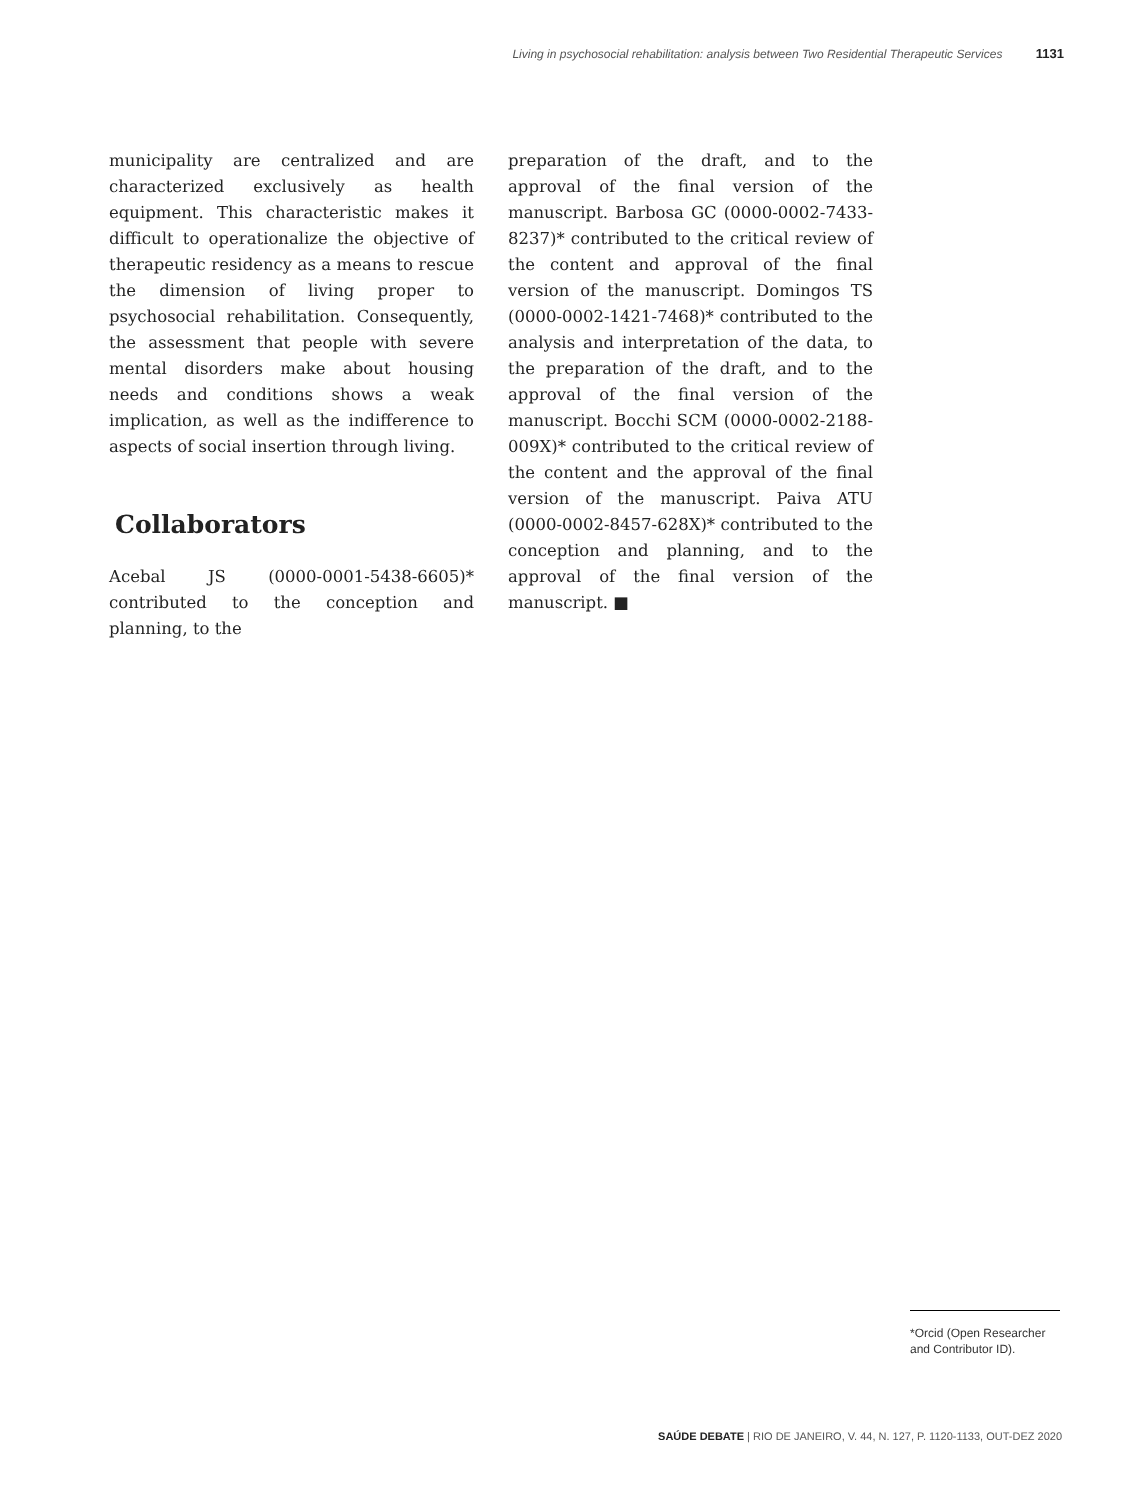Living in psychosocial rehabilitation: analysis between Two Residential Therapeutic Services 1131
municipality are centralized and are characterized exclusively as health equipment. This characteristic makes it difficult to operationalize the objective of therapeutic residency as a means to rescue the dimension of living proper to psychosocial rehabilitation. Consequently, the assessment that people with severe mental disorders make about housing needs and conditions shows a weak implication, as well as the indifference to aspects of social insertion through living.
Collaborators
Acebal JS (0000-0001-5438-6605)* contributed to the conception and planning, to the
preparation of the draft, and to the approval of the final version of the manuscript. Barbosa GC (0000-0002-7433-8237)* contributed to the critical review of the content and approval of the final version of the manuscript. Domingos TS (0000-0002-1421-7468)* contributed to the analysis and interpretation of the data, to the preparation of the draft, and to the approval of the final version of the manuscript. Bocchi SCM (0000-0002-2188-009X)* contributed to the critical review of the content and the approval of the final version of the manuscript. Paiva ATU (0000-0002-8457-628X)* contributed to the conception and planning, and to the approval of the final version of the manuscript. ■
*Orcid (Open Researcher and Contributor ID).
SAÚDE DEBATE | RIO DE JANEIRO, V. 44, N. 127, P. 1120-1133, OUT-DEZ 2020